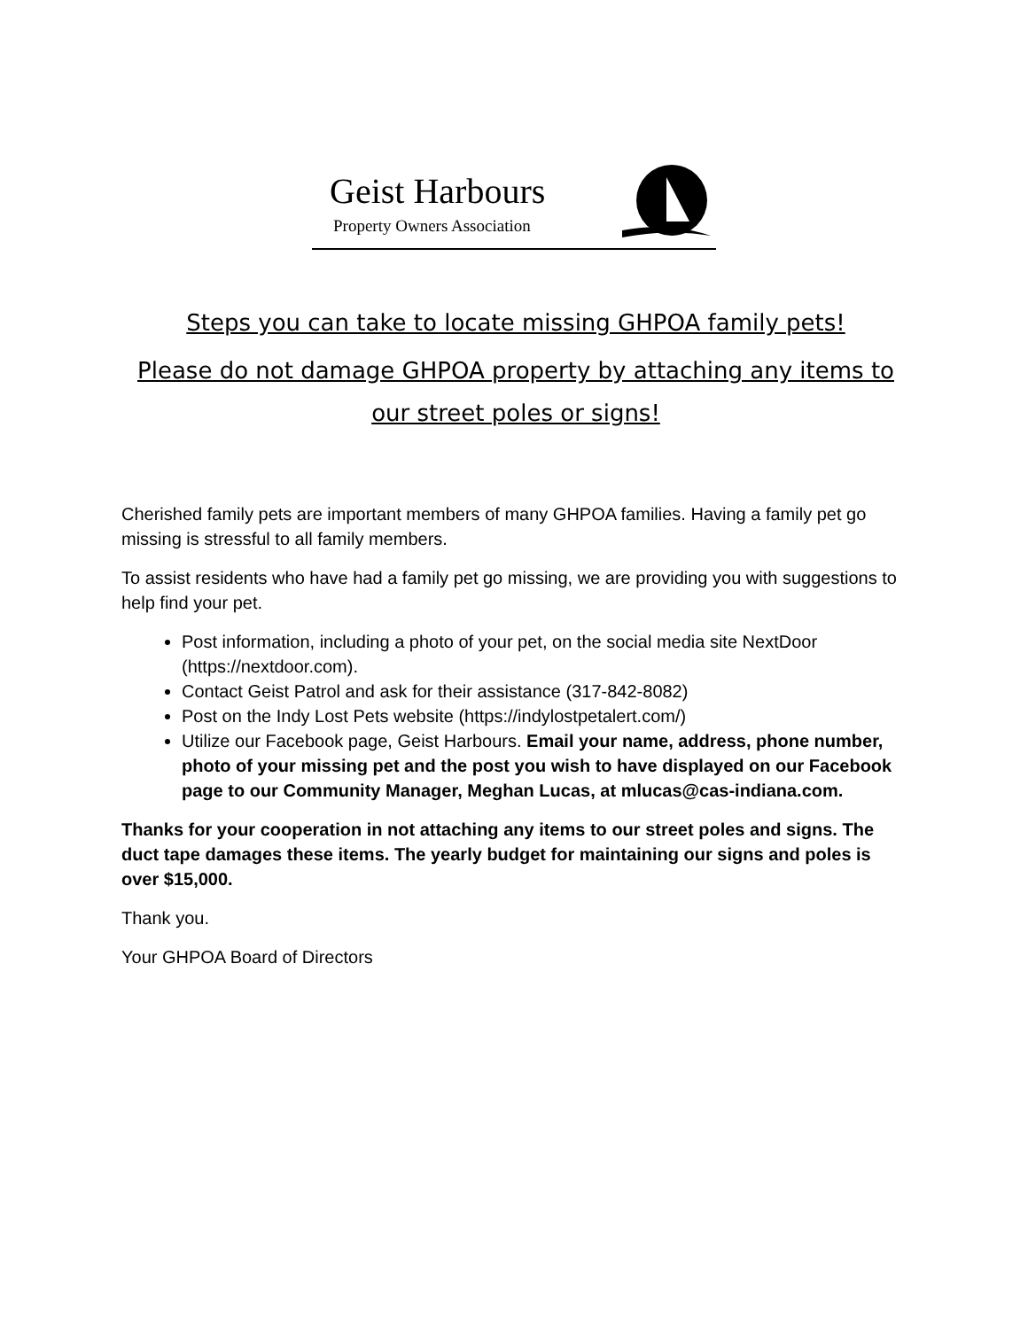Geist Harbours
Property Owners Association
Steps you can take to locate missing GHPOA family pets!
Please do not damage GHPOA property by attaching any items to our street poles or signs!
Cherished family pets are important members of many GHPOA families. Having a family pet go missing is stressful to all family members.
To assist residents who have had a family pet go missing, we are providing you with suggestions to help find your pet.
Post information, including a photo of your pet, on the social media site NextDoor (https://nextdoor.com).
Contact Geist Patrol and ask for their assistance (317-842-8082)
Post on the Indy Lost Pets website (https://indylostpetalert.com/)
Utilize our Facebook page, Geist Harbours. Email your name, address, phone number, photo of your missing pet and the post you wish to have displayed on our Facebook page to our Community Manager, Meghan Lucas, at mlucas@cas-indiana.com.
Thanks for your cooperation in not attaching any items to our street poles and signs. The duct tape damages these items. The yearly budget for maintaining our signs and poles is over $15,000.
Thank you.
Your GHPOA Board of Directors